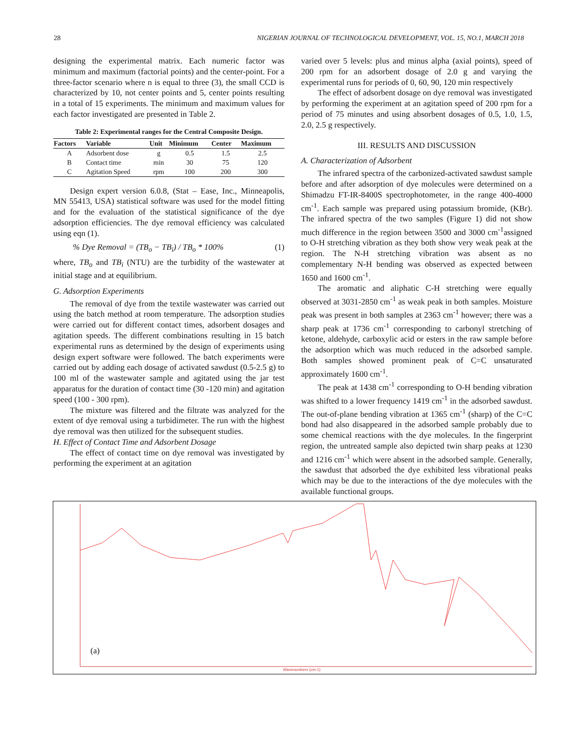28 NIGERIAN JOURNAL OF TECHNOLOGICAL DEVELOPMENT, VOL. 15, NO.1, MARCH 2018
designing the experimental matrix. Each numeric factor was minimum and maximum (factorial points) and the center-point. For a three-factor scenario where n is equal to three (3), the small CCD is characterized by 10, not center points and 5, center points resulting in a total of 15 experiments. The minimum and maximum values for each factor investigated are presented in Table 2.
Table 2: Experimental ranges for the Central Composite Design.
| Factors | Variable | Unit | Minimum | Center | Maximum |
| --- | --- | --- | --- | --- | --- |
| A | Adsorbent dose | g | 0.5 | 1.5 | 2.5 |
| B | Contact time | min | 30 | 75 | 120 |
| C | Agitation Speed | rpm | 100 | 200 | 300 |
Design expert version 6.0.8, (Stat – Ease, Inc., Minneapolis, MN 55413, USA) statistical software was used for the model fitting and for the evaluation of the statistical significance of the dye adsorption efficiencies. The dye removal efficiency was calculated using eqn (1).
% Dye Removal = (TB<sub>o</sub> − TB<sub>i</sub>) / TB<sub>o</sub> * 100% (1)
where, TB<sub>o</sub> and TB<sub>i</sub> (NTU) are the turbidity of the wastewater at initial stage and at equilibrium.
G. Adsorption Experiments
The removal of dye from the textile wastewater was carried out using the batch method at room temperature. The adsorption studies were carried out for different contact times, adsorbent dosages and agitation speeds. The different combinations resulting in 15 batch experimental runs as determined by the design of experiments using design expert software were followed. The batch experiments were carried out by adding each dosage of activated sawdust (0.5-2.5 g) to 100 ml of the wastewater sample and agitated using the jar test apparatus for the duration of contact time (30 -120 min) and agitation speed (100 - 300 rpm).
The mixture was filtered and the filtrate was analyzed for the extent of dye removal using a turbidimeter. The run with the highest dye removal was then utilized for the subsequent studies.
H. Effect of Contact Time and Adsorbent Dosage
The effect of contact time on dye removal was investigated by performing the experiment at an agitation
varied over 5 levels: plus and minus alpha (axial points), speed of 200 rpm for an adsorbent dosage of 2.0 g and varying the experimental runs for periods of 0, 60, 90, 120 min respectively
The effect of adsorbent dosage on dye removal was investigated by performing the experiment at an agitation speed of 200 rpm for a period of 75 minutes and using absorbent dosages of 0.5, 1.0, 1.5, 2.0, 2.5 g respectively.
III. RESULTS AND DISCUSSION
A. Characterization of Adsorbent
The infrared spectra of the carbonized-activated sawdust sample before and after adsorption of dye molecules were determined on a Shimadzu FT-IR-8400S spectrophotometer, in the range 400-4000 cm<sup>-1</sup>. Each sample was prepared using potassium bromide, (KBr). The infrared spectra of the two samples (Figure 1) did not show much difference in the region between 3500 and 3000 cm<sup>-1</sup>assigned to O-H stretching vibration as they both show very weak peak at the region. The N-H stretching vibration was absent as no complementary N-H bending was observed as expected between 1650 and 1600 cm<sup>-1</sup>.
The aromatic and aliphatic C-H stretching were equally observed at 3031-2850 cm<sup>-1</sup> as weak peak in both samples. Moisture peak was present in both samples at 2363 cm<sup>-1</sup> however; there was a sharp peak at 1736 cm<sup>-1</sup> corresponding to carbonyl stretching of ketone, aldehyde, carboxylic acid or esters in the raw sample before the adsorption which was much reduced in the adsorbed sample. Both samples showed prominent peak of C=C unsaturated approximately 1600 cm<sup>-1</sup>.
The peak at 1438 cm<sup>-1</sup> corresponding to O-H bending vibration was shifted to a lower frequency 1419 cm<sup>-1</sup> in the adsorbed sawdust. The out-of-plane bending vibration at 1365 cm<sup>-1</sup> (sharp) of the C=C bond had also disappeared in the adsorbed sample probably due to some chemical reactions with the dye molecules. In the fingerprint region, the untreated sample also depicted twin sharp peaks at 1230 and 1216 cm<sup>-1</sup> which were absent in the adsorbed sample. Generally, the sawdust that adsorbed the dye exhibited less vibrational peaks which may be due to the interactions of the dye molecules with the available functional groups.
(a)
Wavenumbers (cm-1)